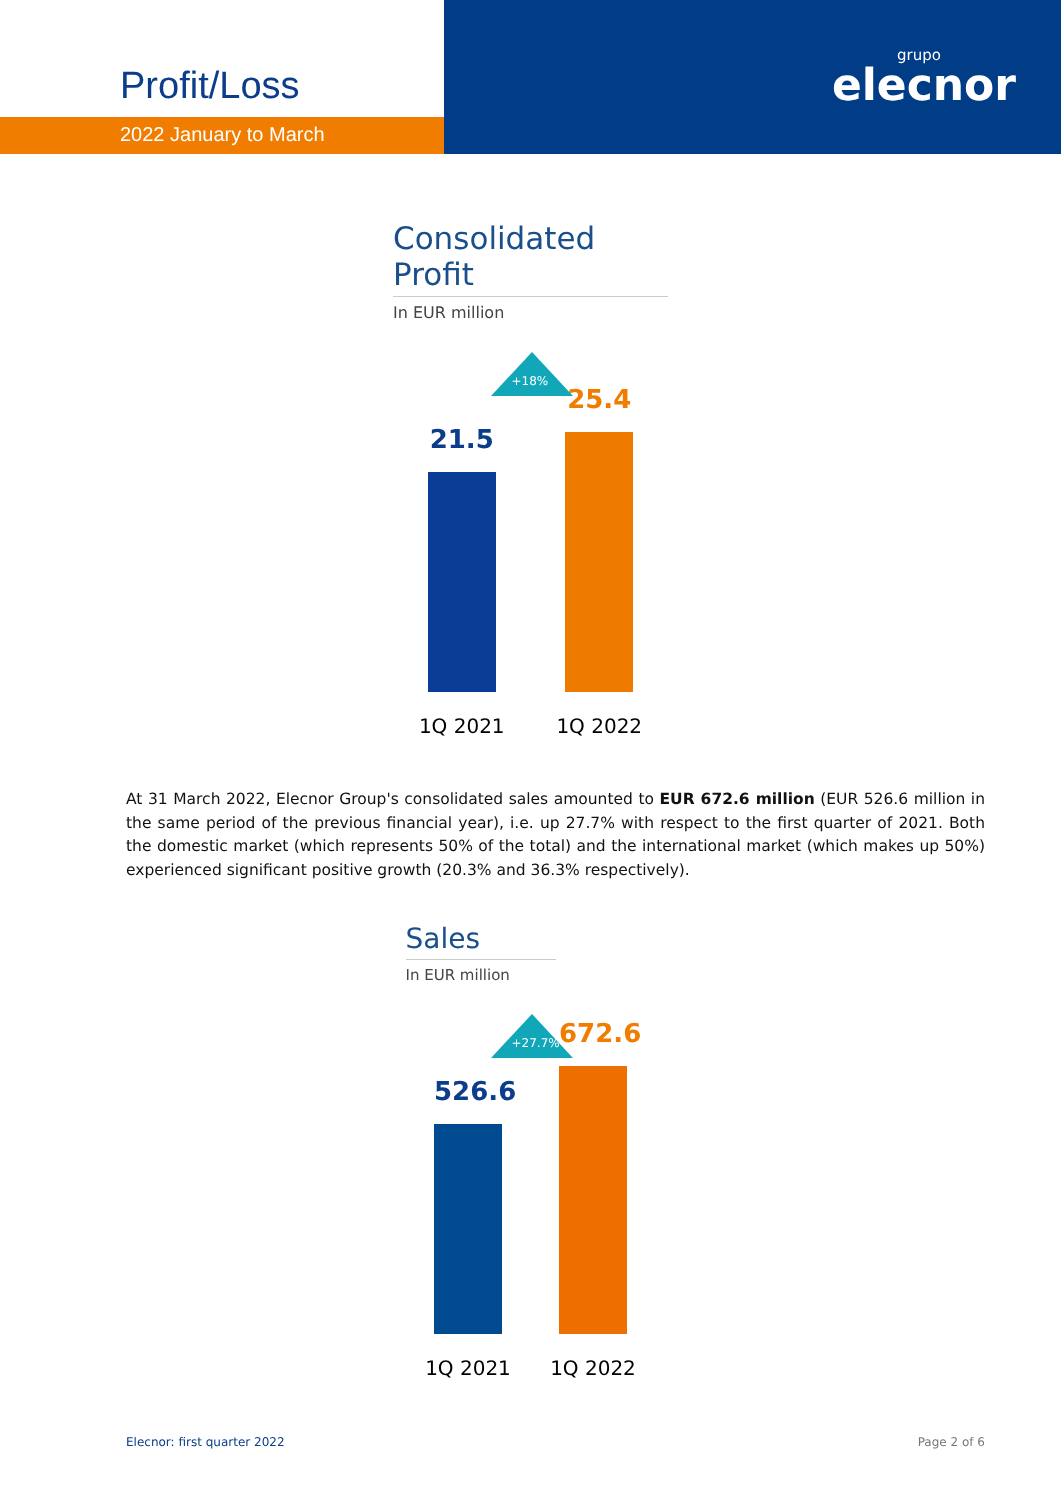Profit/Loss
2022 January to March
grupo
elecnor
Consolidated Profit
In EUR million
+18%
21.5
25.4
1Q 2021 1Q 2022
At 31 March 2022, Elecnor Group's consolidated sales amounted to EUR 672.6 million (EUR 526.6 million in the same period of the previous financial year), i.e. up 27.7% with respect to the first quarter of 2021. Both the domestic market (which represents 50% of the total) and the international market (which makes up 50%) experienced significant positive growth (20.3% and 36.3% respectively).
Sales
In EUR million
+27.7%
526.6
672.6
1Q 2021 1Q 2022
Elecnor: first quarter 2022 Page 2 of 6